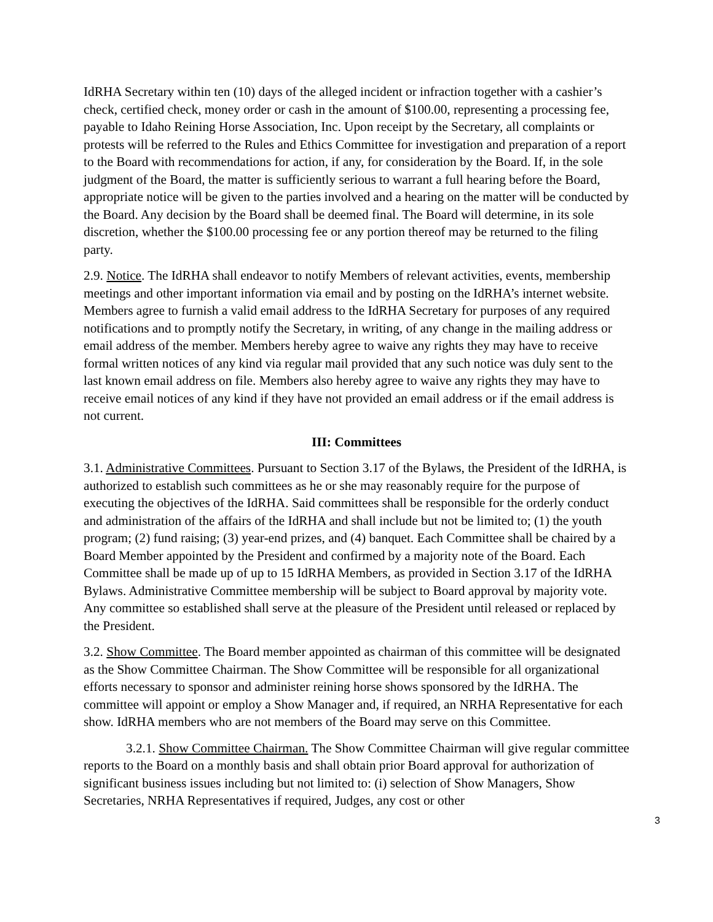IdRHA Secretary within ten (10) days of the alleged incident or infraction together with a cashier’s check, certified check, money order or cash in the amount of $100.00, representing a processing fee, payable to Idaho Reining Horse Association, Inc. Upon receipt by the Secretary, all complaints or protests will be referred to the Rules and Ethics Committee for investigation and preparation of a report to the Board with recommendations for action, if any, for consideration by the Board. If, in the sole judgment of the Board, the matter is sufficiently serious to warrant a full hearing before the Board, appropriate notice will be given to the parties involved and a hearing on the matter will be conducted by the Board. Any decision by the Board shall be deemed final. The Board will determine, in its sole discretion, whether the $100.00 processing fee or any portion thereof may be returned to the filing party.
2.9. Notice. The IdRHA shall endeavor to notify Members of relevant activities, events, membership meetings and other important information via email and by posting on the IdRHA’s internet website. Members agree to furnish a valid email address to the IdRHA Secretary for purposes of any required notifications and to promptly notify the Secretary, in writing, of any change in the mailing address or email address of the member. Members hereby agree to waive any rights they may have to receive formal written notices of any kind via regular mail provided that any such notice was duly sent to the last known email address on file. Members also hereby agree to waive any rights they may have to receive email notices of any kind if they have not provided an email address or if the email address is not current.
III: Committees
3.1. Administrative Committees. Pursuant to Section 3.17 of the Bylaws, the President of the IdRHA, is authorized to establish such committees as he or she may reasonably require for the purpose of executing the objectives of the IdRHA. Said committees shall be responsible for the orderly conduct and administration of the affairs of the IdRHA and shall include but not be limited to; (1) the youth program; (2) fund raising; (3) year-end prizes, and (4) banquet. Each Committee shall be chaired by a Board Member appointed by the President and confirmed by a majority note of the Board. Each Committee shall be made up of up to 15 IdRHA Members, as provided in Section 3.17 of the IdRHA Bylaws. Administrative Committee membership will be subject to Board approval by majority vote. Any committee so established shall serve at the pleasure of the President until released or replaced by the President.
3.2. Show Committee. The Board member appointed as chairman of this committee will be designated as the Show Committee Chairman. The Show Committee will be responsible for all organizational efforts necessary to sponsor and administer reining horse shows sponsored by the IdRHA. The committee will appoint or employ a Show Manager and, if required, an NRHA Representative for each show. IdRHA members who are not members of the Board may serve on this Committee.
3.2.1. Show Committee Chairman. The Show Committee Chairman will give regular committee reports to the Board on a monthly basis and shall obtain prior Board approval for authorization of significant business issues including but not limited to: (i) selection of Show Managers, Show Secretaries, NRHA Representatives if required, Judges, any cost or other
3